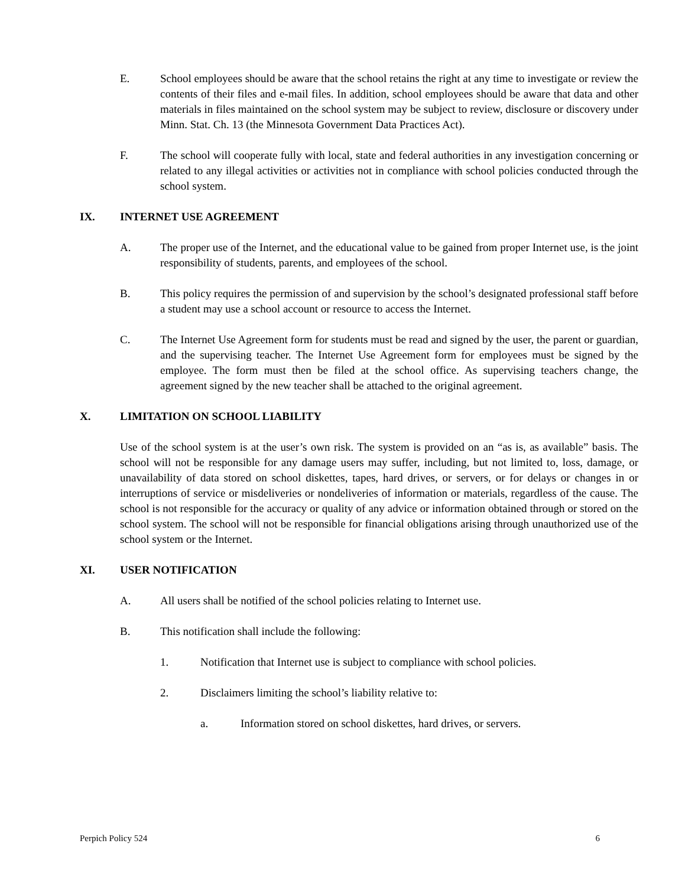E. School employees should be aware that the school retains the right at any time to investigate or review the contents of their files and e-mail files. In addition, school employees should be aware that data and other materials in files maintained on the school system may be subject to review, disclosure or discovery under Minn. Stat. Ch. 13 (the Minnesota Government Data Practices Act).
F. The school will cooperate fully with local, state and federal authorities in any investigation concerning or related to any illegal activities or activities not in compliance with school policies conducted through the school system.
IX. INTERNET USE AGREEMENT
A. The proper use of the Internet, and the educational value to be gained from proper Internet use, is the joint responsibility of students, parents, and employees of the school.
B. This policy requires the permission of and supervision by the school’s designated professional staff before a student may use a school account or resource to access the Internet.
C. The Internet Use Agreement form for students must be read and signed by the user, the parent or guardian, and the supervising teacher. The Internet Use Agreement form for employees must be signed by the employee. The form must then be filed at the school office. As supervising teachers change, the agreement signed by the new teacher shall be attached to the original agreement.
X. LIMITATION ON SCHOOL LIABILITY
Use of the school system is at the user’s own risk. The system is provided on an “as is, as available” basis. The school will not be responsible for any damage users may suffer, including, but not limited to, loss, damage, or unavailability of data stored on school diskettes, tapes, hard drives, or servers, or for delays or changes in or interruptions of service or misdeliveries or nondeliveries of information or materials, regardless of the cause. The school is not responsible for the accuracy or quality of any advice or information obtained through or stored on the school system. The school will not be responsible for financial obligations arising through unauthorized use of the school system or the Internet.
XI. USER NOTIFICATION
A. All users shall be notified of the school policies relating to Internet use.
B. This notification shall include the following:
1. Notification that Internet use is subject to compliance with school policies.
2. Disclaimers limiting the school’s liability relative to:
a. Information stored on school diskettes, hard drives, or servers.
Perpich Policy 524 6